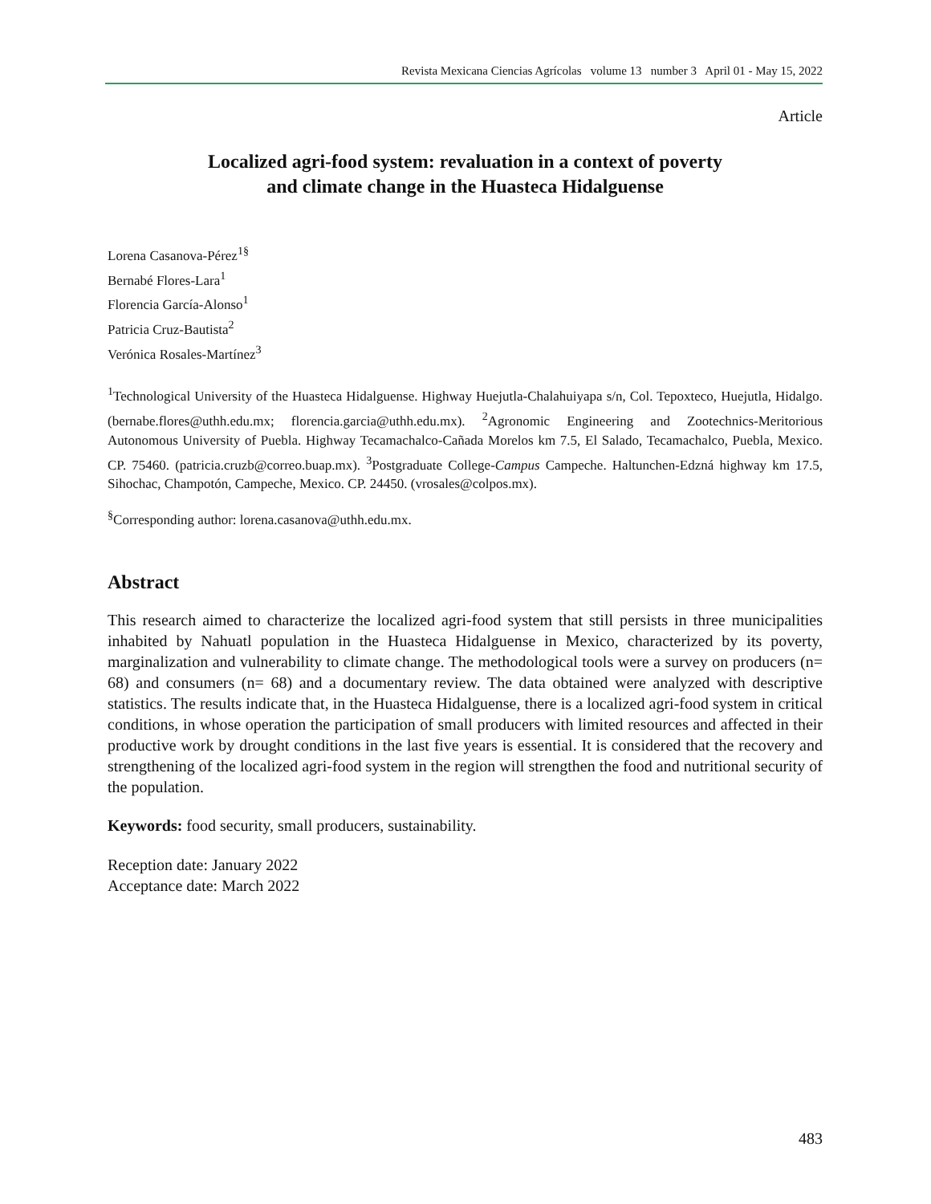Revista Mexicana Ciencias Agrícolas volume 13 number 3 April 01 - May 15, 2022
Article
Localized agri-food system: revaluation in a context of poverty
and climate change in the Huasteca Hidalguense
Lorena Casanova-Pérez<sup>1§</sup>
Bernabé Flores-Lara<sup>1</sup>
Florencia García-Alonso<sup>1</sup>
Patricia Cruz-Bautista<sup>2</sup>
Verónica Rosales-Martínez<sup>3</sup>
<sup>1</sup> Technological University of the Huasteca Hidalguense. Highway Huejutla-Chalahuiyapa s/n, Col. Tepoxteco, Huejutla, Hidalgo. (bernabe.flores@uthh.edu.mx; florencia.garcia@uthh.edu.mx). <sup>2</sup>Agronomic Engineering and Zootechnics-Meritorious Autonomous University of Puebla. Highway Tecamachalco-Cañada Morelos km 7.5, El Salado, Tecamachalco, Puebla, Mexico. CP. 75460. (patricia.cruzb@correo.buap.mx). <sup>3</sup>Postgraduate College-Campus Campeche. Haltunchen-Edzná highway km 17.5, Sihochac, Champotón, Campeche, Mexico. CP. 24450. (vrosales@colpos.mx).
<sup>§</sup> Corresponding author: lorena.casanova@uthh.edu.mx.
Abstract
This research aimed to characterize the localized agri-food system that still persists in three municipalities inhabited by Nahuatl population in the Huasteca Hidalguense in Mexico, characterized by its poverty, marginalization and vulnerability to climate change. The methodological tools were a survey on producers (n= 68) and consumers (n= 68) and a documentary review. The data obtained were analyzed with descriptive statistics. The results indicate that, in the Huasteca Hidalguense, there is a localized agri-food system in critical conditions, in whose operation the participation of small producers with limited resources and affected in their productive work by drought conditions in the last five years is essential. It is considered that the recovery and strengthening of the localized agri-food system in the region will strengthen the food and nutritional security of the population.
Keywords: food security, small producers, sustainability.
Reception date: January 2022
Acceptance date: March 2022
483